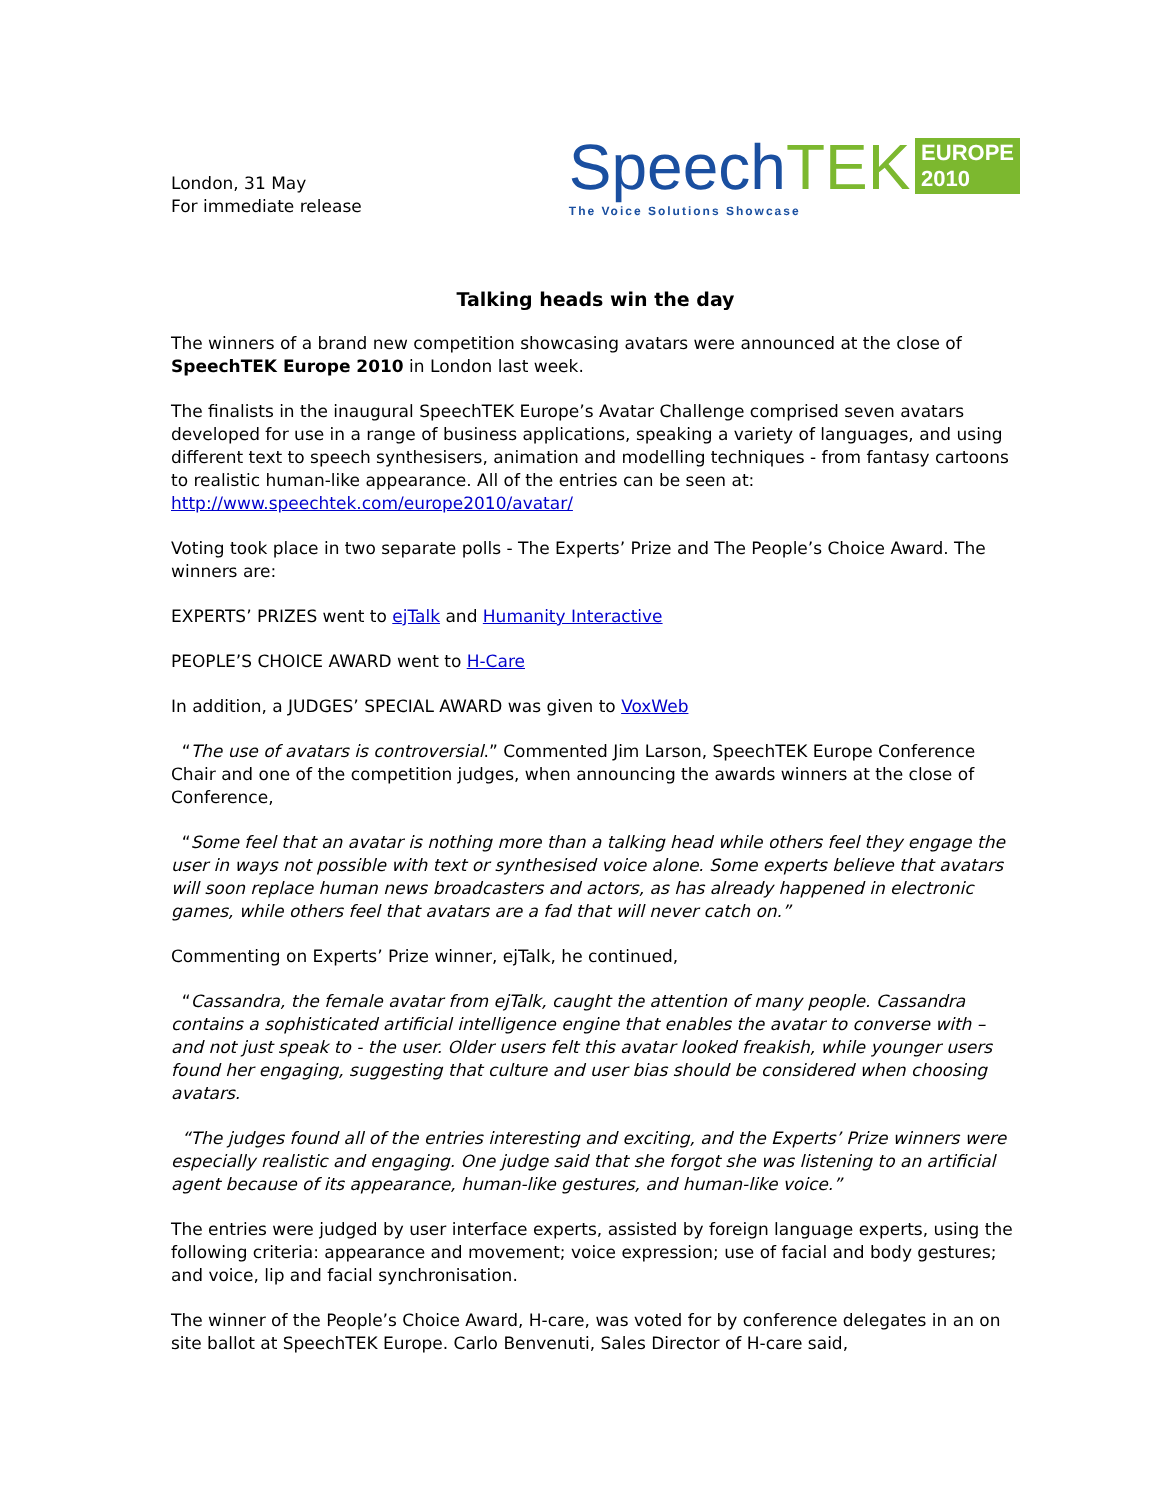London, 31 May
For immediate release
Speech TEK EUROPE
2010
The Voice Solutions Showcase
Talking heads win the day
The winners of a brand new competition showcasing avatars were announced at the close of SpeechTEK Europe 2010 in London last week.
The finalists in the inaugural SpeechTEK Europe’s Avatar Challenge comprised seven avatars developed for use in a range of business applications, speaking a variety of languages, and using different text to speech synthesisers, animation and modelling techniques - from fantasy cartoons to realistic human-like appearance. All of the entries can be seen at:
http://www.speechtek.com/europe2010/avatar/
Voting took place in two separate polls - The Experts’ Prize and The People’s Choice Award. The winners are:
EXPERTS’ PRIZES went to ejTalk and Humanity Interactive
PEOPLE’S CHOICE AWARD went to H-Care
In addition, a JUDGES’ SPECIAL AWARD was given to VoxWeb
“The use of avatars is controversial.” Commented Jim Larson, SpeechTEK Europe Conference Chair and one of the competition judges, when announcing the awards winners at the close of Conference,
“Some feel that an avatar is nothing more than a talking head while others feel they engage the user in ways not possible with text or synthesised voice alone. Some experts believe that avatars will soon replace human news broadcasters and actors, as has already happened in electronic games, while others feel that avatars are a fad that will never catch on.”
Commenting on Experts’ Prize winner, ejTalk, he continued,
“Cassandra, the female avatar from ejTalk, caught the attention of many people. Cassandra contains a sophisticated artificial intelligence engine that enables the avatar to converse with – and not just speak to - the user. Older users felt this avatar looked freakish, while younger users found her engaging, suggesting that culture and user bias should be considered when choosing avatars.
“The judges found all of the entries interesting and exciting, and the Experts’ Prize winners were especially realistic and engaging. One judge said that she forgot she was listening to an artificial agent because of its appearance, human-like gestures, and human-like voice.”
The entries were judged by user interface experts, assisted by foreign language experts, using the following criteria: appearance and movement; voice expression; use of facial and body gestures; and voice, lip and facial synchronisation.
The winner of the People’s Choice Award, H-care, was voted for by conference delegates in an on site ballot at SpeechTEK Europe. Carlo Benvenuti, Sales Director of H-care said,